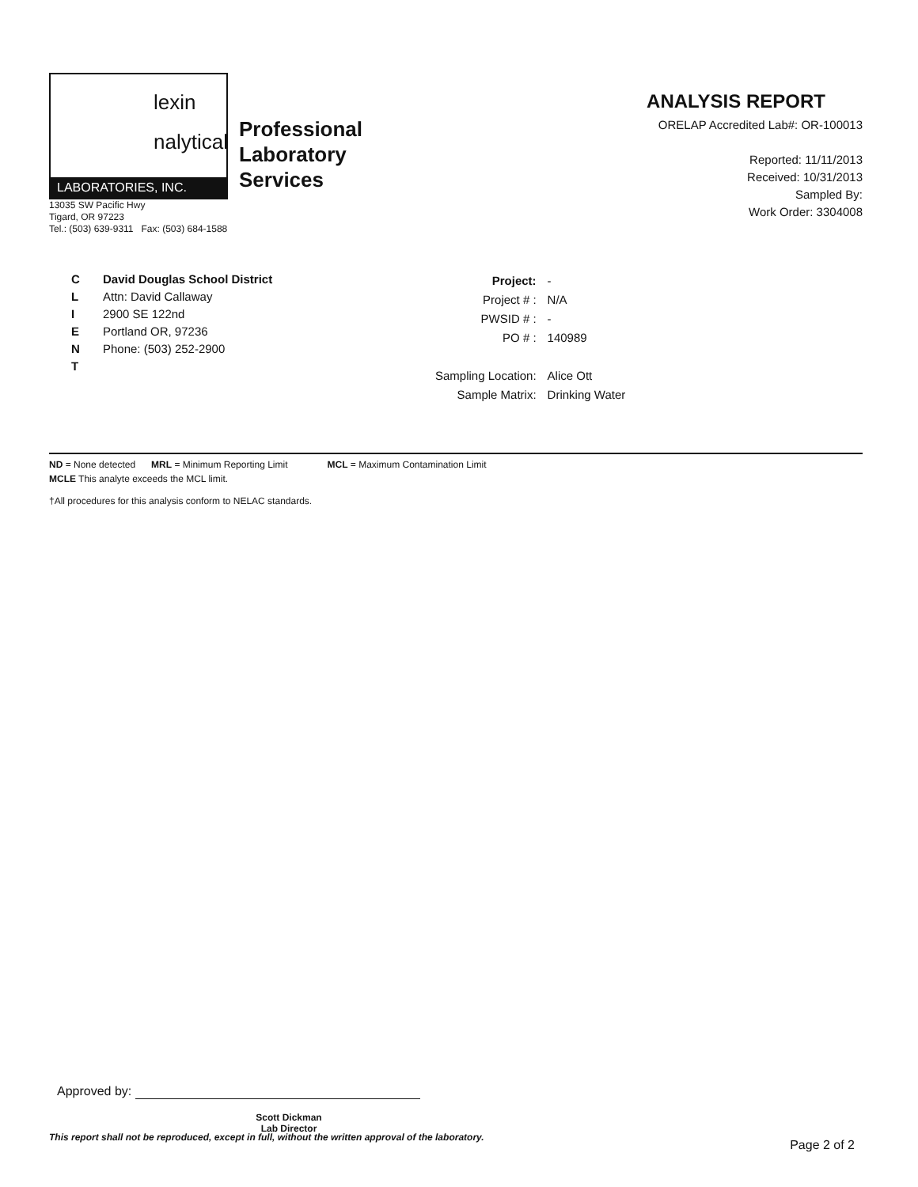lexin
nalytical
LABORATORIES, INC.
Professional
Laboratory
Services
13035 SW Pacific Hwy
Tigard, OR 97223
Tel.: (503) 639-9311 Fax: (503) 684-1588
ANALYSIS REPORT
ORELAP Accredited Lab#: OR-100013
Reported: 11/11/2013
Received: 10/31/2013
Sampled By:
Work Order: 3304008
C
L
I
E
N
T
David Douglas School District
Attn: David Callaway
2900 SE 122nd
Portland OR, 97236
Phone: (503) 252-2900
| Project: | - |
| Project # : | N/A |
| PWSID # : | - |
| PO # : | 140989 |
| Sampling Location: | Alice Ott |
| Sample Matrix: | Drinking Water |
ND = None detected MRL = Minimum Reporting Limit
MCLE This analyte exceeds the MCL limit.
MCL = Maximum Contamination Limit
†All procedures for this analysis conform to NELAC standards.
Approved by:
Scott Dickman
Lab Director
This report shall not be reproduced, except in full, without the written approval of the laboratory.
Page 2 of 2